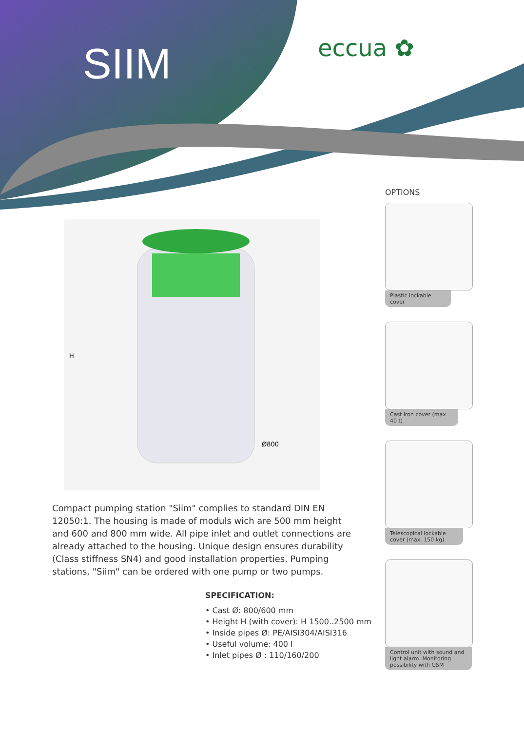SIIM eccua ✿
H
Ø800
Compact pumping station "Siim" complies to standard DIN EN 12050:1. The housing is made of moduls wich are 500 mm height and 600 and 800 mm wide. All pipe inlet and outlet connections are already attached to the housing. Unique design ensures durability (Class stiffness SN4) and good installation properties. Pumping stations, "Siim" can be ordered with one pump or two pumps.
SPECIFICATION:
• Cast Ø: 800/600 mm
• Height H (with cover): H 1500..2500 mm
• Inside pipes Ø: PE/AISI304/AISI316
• Useful volume: 400 l
• Inlet pipes Ø : 110/160/200
OPTIONS
Plastic lockable cover
Cast iron cover (max 40 t)
Telescopical lockable cover (max. 150 kg)
Control unit with sound and light alarm. Monitoring possibility with GSM